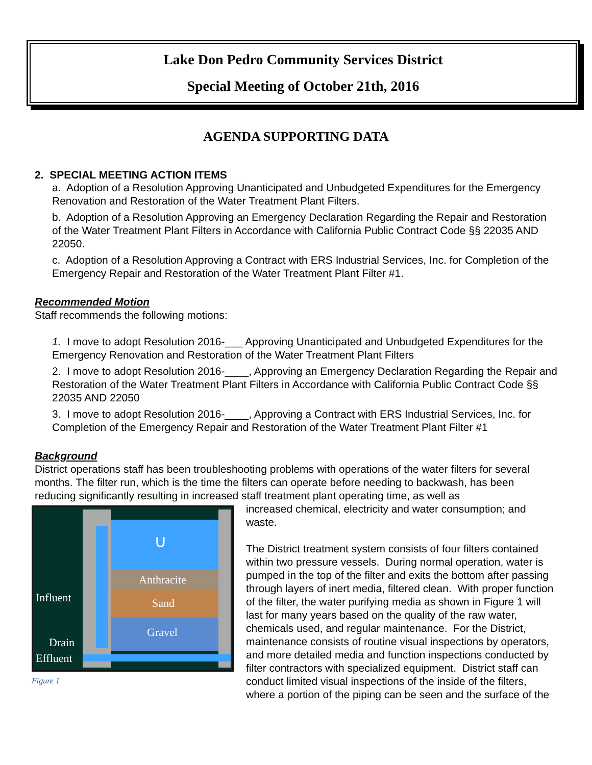Lake Don Pedro Community Services District
Special Meeting of October 21th, 2016
AGENDA SUPPORTING DATA
2. SPECIAL MEETING ACTION ITEMS
a. Adoption of a Resolution Approving Unanticipated and Unbudgeted Expenditures for the Emergency Renovation and Restoration of the Water Treatment Plant Filters.
b. Adoption of a Resolution Approving an Emergency Declaration Regarding the Repair and Restoration of the Water Treatment Plant Filters in Accordance with California Public Contract Code §§ 22035 AND 22050.
c. Adoption of a Resolution Approving a Contract with ERS Industrial Services, Inc. for Completion of the Emergency Repair and Restoration of the Water Treatment Plant Filter #1.
Recommended Motion
Staff recommends the following motions:
1. I move to adopt Resolution 2016-___ Approving Unanticipated and Unbudgeted Expenditures for the Emergency Renovation and Restoration of the Water Treatment Plant Filters
2. I move to adopt Resolution 2016-____, Approving an Emergency Declaration Regarding the Repair and Restoration of the Water Treatment Plant Filters in Accordance with California Public Contract Code §§ 22035 AND 22050
3. I move to adopt Resolution 2016-____, Approving a Contract with ERS Industrial Services, Inc. for Completion of the Emergency Repair and Restoration of the Water Treatment Plant Filter #1
Background
District operations staff has been troubleshooting problems with operations of the water filters for several months. The filter run, which is the time the filters can operate before needing to backwash, has been reducing significantly resulting in increased staff treatment plant operating time, as well as
∪
Anthracite
Sand
Gravel
Influent
Drain
Effluent
Figure 1
increased chemical, electricity and water consumption; and waste.
The District treatment system consists of four filters contained within two pressure vessels. During normal operation, water is pumped in the top of the filter and exits the bottom after passing through layers of inert media, filtered clean. With proper function of the filter, the water purifying media as shown in Figure 1 will last for many years based on the quality of the raw water, chemicals used, and regular maintenance. For the District, maintenance consists of routine visual inspections by operators, and more detailed media and function inspections conducted by filter contractors with specialized equipment. District staff can conduct limited visual inspections of the inside of the filters, where a portion of the piping can be seen and the surface of the